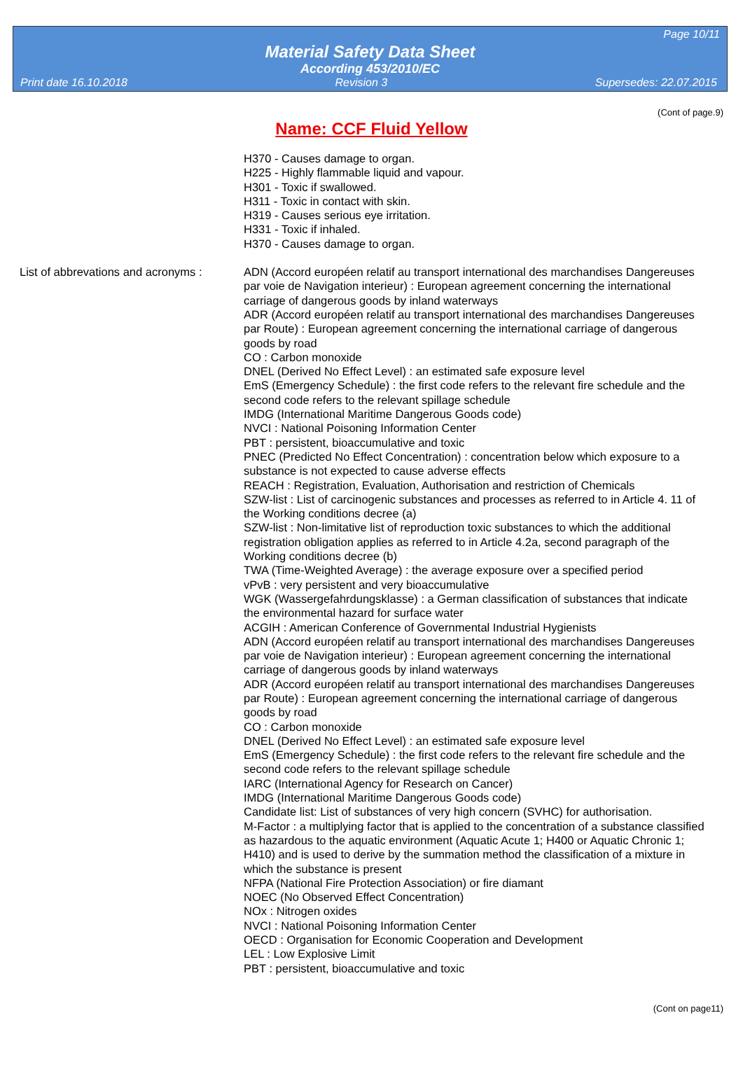Page 10/11
Material Safety Data Sheet
According 453/2010/EC
Print date 16.10.2018 Revision 3 Supersedes: 22.07.2015
(Cont of page.9)
Name: CCF Fluid Yellow
H370 - Causes damage to organ.
H225 - Highly flammable liquid and vapour.
H301 - Toxic if swallowed.
H311 - Toxic in contact with skin.
H319 - Causes serious eye irritation.
H331 - Toxic if inhaled.
H370 - Causes damage to organ.
List of abbrevations and acronyms :
ADN (Accord européen relatif au transport international des marchandises Dangereuses par voie de Navigation interieur) : European agreement concerning the international carriage of dangerous goods by inland waterways
ADR (Accord européen relatif au transport international des marchandises Dangereuses par Route) : European agreement concerning the international carriage of dangerous goods by road
CO : Carbon monoxide
DNEL (Derived No Effect Level) : an estimated safe exposure level
EmS (Emergency Schedule) : the first code refers to the relevant fire schedule and the second code refers to the relevant spillage schedule
IMDG (International Maritime Dangerous Goods code)
NVCI : National Poisoning Information Center
PBT : persistent, bioaccumulative and toxic
PNEC (Predicted No Effect Concentration) : concentration below which exposure to a substance is not expected to cause adverse effects
REACH : Registration, Evaluation, Authorisation and restriction of Chemicals
SZW-list : List of carcinogenic substances and processes as referred to in Article 4. 11 of the Working conditions decree (a)
SZW-list : Non-limitative list of reproduction toxic substances to which the additional registration obligation applies as referred to in Article 4.2a, second paragraph of the Working conditions decree (b)
TWA (Time-Weighted Average) : the average exposure over a specified period
vPvB : very persistent and very bioaccumulative
WGK (Wassergefahrdungsklasse) : a German classification of substances that indicate the environmental hazard for surface water
ACGIH : American Conference of Governmental Industrial Hygienists
ADN (Accord européen relatif au transport international des marchandises Dangereuses par voie de Navigation interieur) : European agreement concerning the international carriage of dangerous goods by inland waterways
ADR (Accord européen relatif au transport international des marchandises Dangereuses par Route) : European agreement concerning the international carriage of dangerous goods by road
CO : Carbon monoxide
DNEL (Derived No Effect Level) : an estimated safe exposure level
EmS (Emergency Schedule) : the first code refers to the relevant fire schedule and the second code refers to the relevant spillage schedule
IARC (International Agency for Research on Cancer)
IMDG (International Maritime Dangerous Goods code)
Candidate list: List of substances of very high concern (SVHC) for authorisation.
M-Factor : a multiplying factor that is applied to the concentration of a substance classified as hazardous to the aquatic environment (Aquatic Acute 1; H400 or Aquatic Chronic 1; H410) and is used to derive by the summation method the classification of a mixture in which the substance is present
NFPA (National Fire Protection Association) or fire diamant
NOEC (No Observed Effect Concentration)
NOx : Nitrogen oxides
NVCI : National Poisoning Information Center
OECD : Organisation for Economic Cooperation and Development
LEL : Low Explosive Limit
PBT : persistent, bioaccumulative and toxic
(Cont on page11)